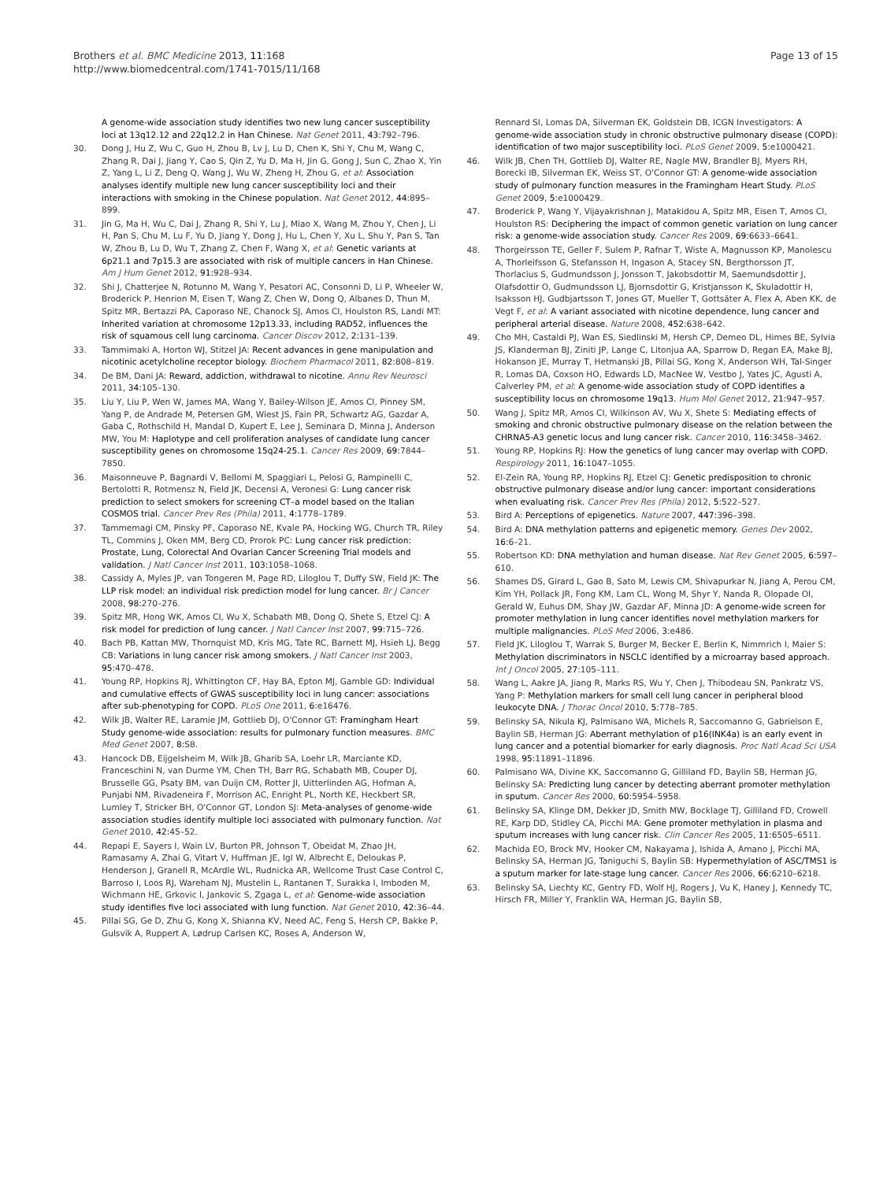Brothers et al. BMC Medicine 2013, 11:168
http://www.biomedcentral.com/1741-7015/11/168
Page 13 of 15
A genome-wide association study identifies two new lung cancer susceptibility loci at 13q12.12 and 22q12.2 in Han Chinese. Nat Genet 2011, 43: 792–796.
30. Dong J, Hu Z, Wu C, Guo H, Zhou B, Lv J, Lu D, Chen K, Shi Y, Chu M, Wang C, Zhang R, Dai J, Jiang Y, Cao S, Qin Z, Yu D, Ma H, Jin G, Gong J, Sun C, Zhao X, Yin Z, Yang L, Li Z, Deng Q, Wang J, Wu W, Zheng H, Zhou G, et al: Association analyses identify multiple new lung cancer susceptibility loci and their interactions with smoking in the Chinese population. Nat Genet 2012, 44: 895–899.
31. Jin G, Ma H, Wu C, Dai J, Zhang R, Shi Y, Lu J, Miao X, Wang M, Zhou Y, Chen J, Li H, Pan S, Chu M, Lu F, Yu D, Jiang Y, Dong J, Hu L, Chen Y, Xu L, Shu Y, Pan S, Tan W, Zhou B, Lu D, Wu T, Zhang Z, Chen F, Wang X, et al: Genetic variants at 6p21.1 and 7p15.3 are associated with risk of multiple cancers in Han Chinese. Am J Hum Genet 2012, 91: 928–934.
32. Shi J, Chatterjee N, Rotunno M, Wang Y, Pesatori AC, Consonni D, Li P, Wheeler W, Broderick P, Henrion M, Eisen T, Wang Z, Chen W, Dong Q, Albanes D, Thun M, Spitz MR, Bertazzi PA, Caporaso NE, Chanock SJ, Amos CI, Houlston RS, Landi MT: Inherited variation at chromosome 12p13.33, including RAD52, influences the risk of squamous cell lung carcinoma. Cancer Discov 2012, 2: 131–139.
33. Tammimaki A, Horton WJ, Stitzel JA: Recent advances in gene manipulation and nicotinic acetylcholine receptor biology. Biochem Pharmacol 2011, 82: 808–819.
34. De BM, Dani JA: Reward, addiction, withdrawal to nicotine. Annu Rev Neurosci 2011, 34: 105–130.
35. Liu Y, Liu P, Wen W, James MA, Wang Y, Bailey-Wilson JE, Amos CI, Pinney SM, Yang P, de Andrade M, Petersen GM, Wiest JS, Fain PR, Schwartz AG, Gazdar A, Gaba C, Rothschild H, Mandal D, Kupert E, Lee J, Seminara D, Minna J, Anderson MW, You M: Haplotype and cell proliferation analyses of candidate lung cancer susceptibility genes on chromosome 15q24-25.1. Cancer Res 2009, 69: 7844–7850.
36. Maisonneuve P, Bagnardi V, Bellomi M, Spaggiari L, Pelosi G, Rampinelli C, Bertolotti R, Rotmensz N, Field JK, Decensi A, Veronesi G: Lung cancer risk prediction to select smokers for screening CT–a model based on the Italian COSMOS trial. Cancer Prev Res (Phila) 2011, 4: 1778–1789.
37. Tammemagi CM, Pinsky PF, Caporaso NE, Kvale PA, Hocking WG, Church TR, Riley TL, Commins J, Oken MM, Berg CD, Prorok PC: Lung cancer risk prediction: Prostate, Lung, Colorectal And Ovarian Cancer Screening Trial models and validation. J Natl Cancer Inst 2011, 103: 1058–1068.
38. Cassidy A, Myles JP, van Tongeren M, Page RD, Liloglou T, Duffy SW, Field JK: The LLP risk model: an individual risk prediction model for lung cancer. Br J Cancer 2008, 98: 270–276.
39. Spitz MR, Hong WK, Amos CI, Wu X, Schabath MB, Dong Q, Shete S, Etzel CJ: A risk model for prediction of lung cancer. J Natl Cancer Inst 2007, 99: 715–726.
40. Bach PB, Kattan MW, Thornquist MD, Kris MG, Tate RC, Barnett MJ, Hsieh LJ, Begg CB: Variations in lung cancer risk among smokers. J Natl Cancer Inst 2003, 95: 470–478.
41. Young RP, Hopkins RJ, Whittington CF, Hay BA, Epton MJ, Gamble GD: Individual and cumulative effects of GWAS susceptibility loci in lung cancer: associations after sub-phenotyping for COPD. PLoS One 2011, 6: e16476.
42. Wilk JB, Walter RE, Laramie JM, Gottlieb DJ, O'Connor GT: Framingham Heart Study genome-wide association: results for pulmonary function measures. BMC Med Genet 2007, 8: S8.
43. Hancock DB, Eijgelsheim M, Wilk JB, Gharib SA, Loehr LR, Marciante KD, Franceschini N, van Durme YM, Chen TH, Barr RG, Schabath MB, Couper DJ, Brusselle GG, Psaty BM, van Duijn CM, Rotter JI, Uitterlinden AG, Hofman A, Punjabi NM, Rivadeneira F, Morrison AC, Enright PL, North KE, Heckbert SR, Lumley T, Stricker BH, O'Connor GT, London SJ: Meta-analyses of genome-wide association studies identify multiple loci associated with pulmonary function. Nat Genet 2010, 42: 45–52.
44. Repapi E, Sayers I, Wain LV, Burton PR, Johnson T, Obeidat M, Zhao JH, Ramasamy A, Zhai G, Vitart V, Huffman JE, Igl W, Albrecht E, Deloukas P, Henderson J, Granell R, McArdle WL, Rudnicka AR, Wellcome Trust Case Control C, Barroso I, Loos RJ, Wareham NJ, Mustelin L, Rantanen T, Surakka I, Imboden M, Wichmann HE, Grkovic I, Jankovic S, Zgaga L, et al: Genome-wide association study identifies five loci associated with lung function. Nat Genet 2010, 42: 36–44.
45. Pillai SG, Ge D, Zhu G, Kong X, Shianna KV, Need AC, Feng S, Hersh CP, Bakke P, Gulsvik A, Ruppert A, Lødrup Carlsen KC, Roses A, Anderson W,
Rennard SI, Lomas DA, Silverman EK, Goldstein DB, ICGN Investigators: A genome-wide association study in chronic obstructive pulmonary disease (COPD): identification of two major susceptibility loci. PLoS Genet 2009, 5: e1000421.
46. Wilk JB, Chen TH, Gottlieb DJ, Walter RE, Nagle MW, Brandler BJ, Myers RH, Borecki IB, Silverman EK, Weiss ST, O'Connor GT: A genome-wide association study of pulmonary function measures in the Framingham Heart Study. PLoS Genet 2009, 5: e1000429.
47. Broderick P, Wang Y, Vijayakrishnan J, Matakidou A, Spitz MR, Eisen T, Amos CI, Houlston RS: Deciphering the impact of common genetic variation on lung cancer risk: a genome-wide association study. Cancer Res 2009, 69: 6633–6641.
48. Thorgeirsson TE, Geller F, Sulem P, Rafnar T, Wiste A, Magnusson KP, Manolescu A, Thorleifsson G, Stefansson H, Ingason A, Stacey SN, Bergthorsson JT, Thorlacius S, Gudmundsson J, Jonsson T, Jakobsdottir M, Saemundsdottir J, Olafsdottir O, Gudmundsson LJ, Bjornsdottir G, Kristjansson K, Skuladottir H, Isaksson HJ, Gudbjartsson T, Jones GT, Mueller T, Gottsäter A, Flex A, Aben KK, de Vegt F, et al: A variant associated with nicotine dependence, lung cancer and peripheral arterial disease. Nature 2008, 452: 638–642.
49. Cho MH, Castaldi PJ, Wan ES, Siedlinski M, Hersh CP, Demeo DL, Himes BE, Sylvia JS, Klanderman BJ, Ziniti JP, Lange C, Litonjua AA, Sparrow D, Regan EA, Make BJ, Hokanson JE, Murray T, Hetmanski JB, Pillai SG, Kong X, Anderson WH, Tal-Singer R, Lomas DA, Coxson HO, Edwards LD, MacNee W, Vestbo J, Yates JC, Agusti A, Calverley PM, et al: A genome-wide association study of COPD identifies a susceptibility locus on chromosome 19q13. Hum Mol Genet 2012, 21: 947–957.
50. Wang J, Spitz MR, Amos CI, Wilkinson AV, Wu X, Shete S: Mediating effects of smoking and chronic obstructive pulmonary disease on the relation between the CHRNA5-A3 genetic locus and lung cancer risk. Cancer 2010, 116: 3458–3462.
51. Young RP, Hopkins RJ: How the genetics of lung cancer may overlap with COPD. Respirology 2011, 16: 1047–1055.
52. El-Zein RA, Young RP, Hopkins RJ, Etzel CJ: Genetic predisposition to chronic obstructive pulmonary disease and/or lung cancer: important considerations when evaluating risk. Cancer Prev Res (Phila) 2012, 5: 522–527.
53. Bird A: Perceptions of epigenetics. Nature 2007, 447: 396–398.
54. Bird A: DNA methylation patterns and epigenetic memory. Genes Dev 2002, 16: 6–21.
55. Robertson KD: DNA methylation and human disease. Nat Rev Genet 2005, 6: 597–610.
56. Shames DS, Girard L, Gao B, Sato M, Lewis CM, Shivapurkar N, Jiang A, Perou CM, Kim YH, Pollack JR, Fong KM, Lam CL, Wong M, Shyr Y, Nanda R, Olopade OI, Gerald W, Euhus DM, Shay JW, Gazdar AF, Minna JD: A genome-wide screen for promoter methylation in lung cancer identifies novel methylation markers for multiple malignancies. PLoS Med 2006, 3: e486.
57. Field JK, Liloglou T, Warrak S, Burger M, Becker E, Berlin K, Nimmrich I, Maier S: Methylation discriminators in NSCLC identified by a microarray based approach. Int J Oncol 2005, 27: 105–111.
58. Wang L, Aakre JA, Jiang R, Marks RS, Wu Y, Chen J, Thibodeau SN, Pankratz VS, Yang P: Methylation markers for small cell lung cancer in peripheral blood leukocyte DNA. J Thorac Oncol 2010, 5: 778–785.
59. Belinsky SA, Nikula KJ, Palmisano WA, Michels R, Saccomanno G, Gabrielson E, Baylin SB, Herman JG: Aberrant methylation of p16(INK4a) is an early event in lung cancer and a potential biomarker for early diagnosis. Proc Natl Acad Sci USA 1998, 95: 11891–11896.
60. Palmisano WA, Divine KK, Saccomanno G, Gilliland FD, Baylin SB, Herman JG, Belinsky SA: Predicting lung cancer by detecting aberrant promoter methylation in sputum. Cancer Res 2000, 60: 5954–5958.
61. Belinsky SA, Klinge DM, Dekker JD, Smith MW, Bocklage TJ, Gilliland FD, Crowell RE, Karp DD, Stidley CA, Picchi MA: Gene promoter methylation in plasma and sputum increases with lung cancer risk. Clin Cancer Res 2005, 11: 6505–6511.
62. Machida EO, Brock MV, Hooker CM, Nakayama J, Ishida A, Amano J, Picchi MA, Belinsky SA, Herman JG, Taniguchi S, Baylin SB: Hypermethylation of ASC/TMS1 is a sputum marker for late-stage lung cancer. Cancer Res 2006, 66: 6210–6218.
63. Belinsky SA, Liechty KC, Gentry FD, Wolf HJ, Rogers J, Vu K, Haney J, Kennedy TC, Hirsch FR, Miller Y, Franklin WA, Herman JG, Baylin SB,